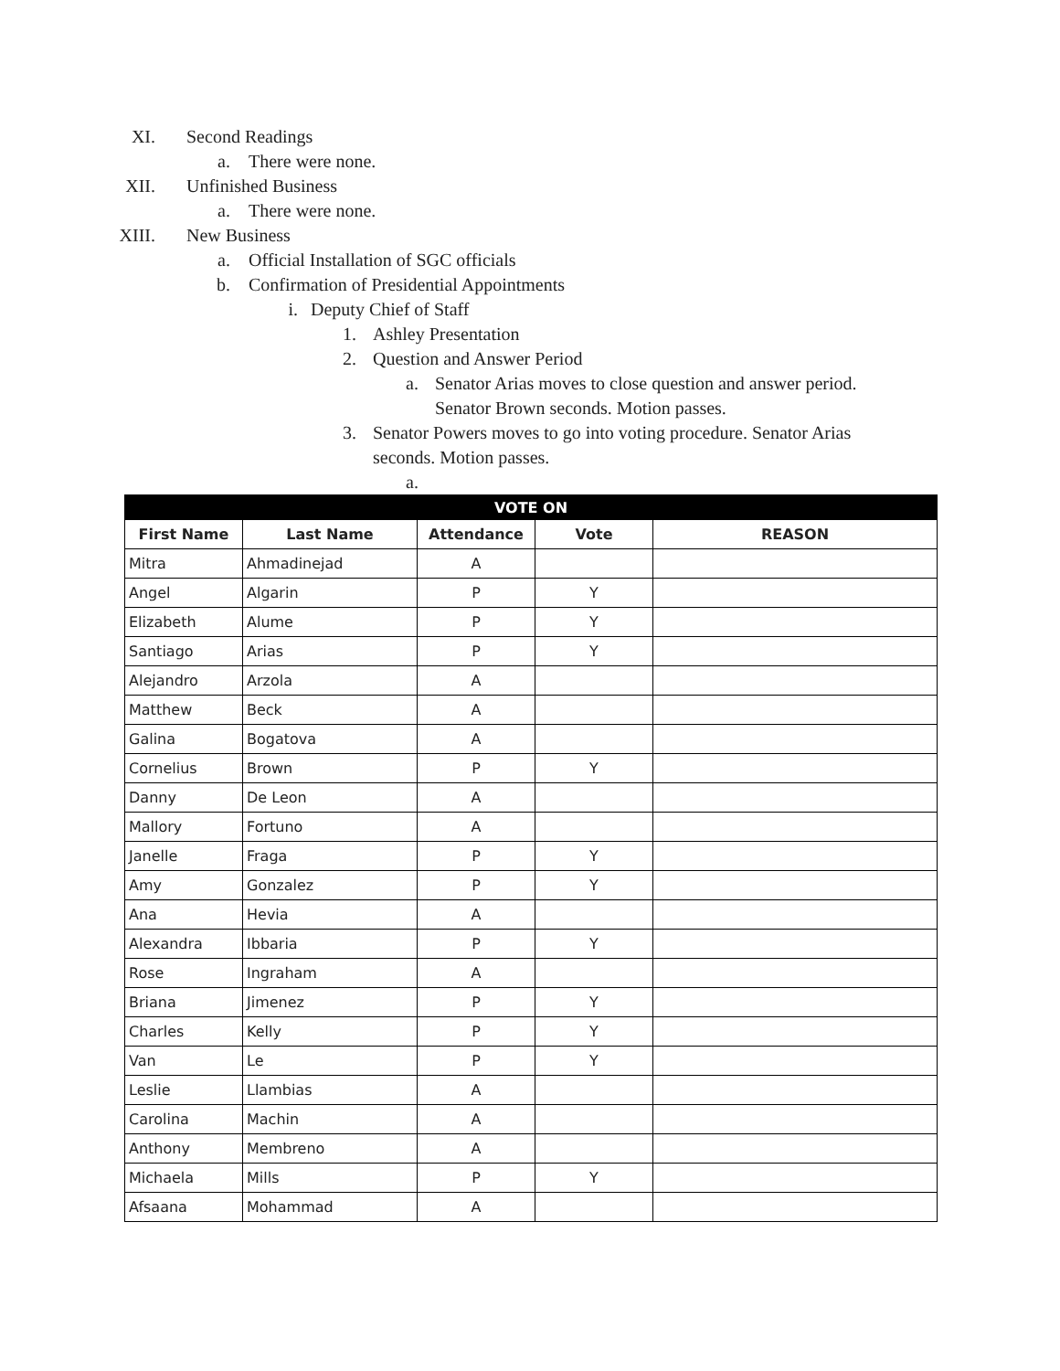XI. Second Readings
a. There were none.
XII. Unfinished Business
a. There were none.
XIII. New Business
a. Official Installation of SGC officials
b. Confirmation of Presidential Appointments
i. Deputy Chief of Staff
1. Ashley Presentation
2. Question and Answer Period
a. Senator Arias moves to close question and answer period.
Senator Brown seconds. Motion passes.
3. Senator Powers moves to go into voting procedure. Senator Arias
seconds. Motion passes.
a.
| VOTE ON | | | | |
| --- | --- | --- | --- | --- |
| First Name | Last Name | Attendance | Vote | REASON |
| Mitra | Ahmadinejad | A | | |
| Angel | Algarin | P | Y | |
| Elizabeth | Alume | P | Y | |
| Santiago | Arias | P | Y | |
| Alejandro | Arzola | A | | |
| Matthew | Beck | A | | |
| Galina | Bogatova | A | | |
| Cornelius | Brown | P | Y | |
| Danny | De Leon | A | | |
| Mallory | Fortuno | A | | |
| Janelle | Fraga | P | Y | |
| Amy | Gonzalez | P | Y | |
| Ana | Hevia | A | | |
| Alexandra | Ibbaria | P | Y | |
| Rose | Ingraham | A | | |
| Briana | Jimenez | P | Y | |
| Charles | Kelly | P | Y | |
| Van | Le | P | Y | |
| Leslie | Llambias | A | | |
| Carolina | Machin | A | | |
| Anthony | Membreno | A | | |
| Michaela | Mills | P | Y | |
| Afsaana | Mohammad | A | | |